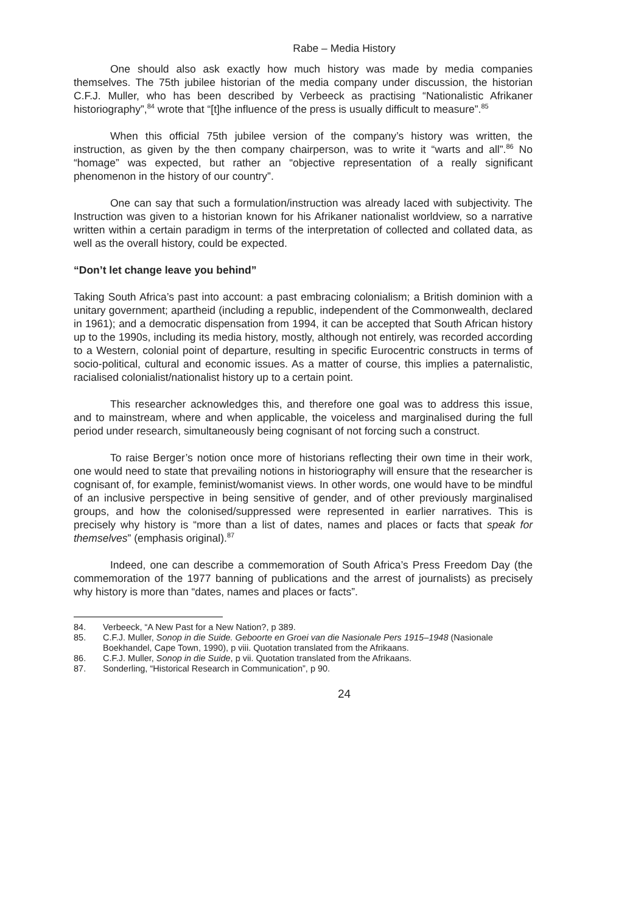Rabe – Media History
One should also ask exactly how much history was made by media companies themselves. The 75th jubilee historian of the media company under discussion, the historian C.F.J. Muller, who has been described by Verbeeck as practising “Nationalistic Afrikaner historiography”,<sup>84</sup> wrote that “[t]he influence of the press is usually difficult to measure”.<sup>85</sup>
When this official 75th jubilee version of the company’s history was written, the instruction, as given by the then company chairperson, was to write it “warts and all”.<sup>86</sup> No “homage” was expected, but rather an “objective representation of a really significant phenomenon in the history of our country”.
One can say that such a formulation/instruction was already laced with subjectivity. The Instruction was given to a historian known for his Afrikaner nationalist worldview, so a narrative written within a certain paradigm in terms of the interpretation of collected and collated data, as well as the overall history, could be expected.
“Don’t let change leave you behind”
Taking South Africa’s past into account: a past embracing colonialism; a British dominion with a unitary government; apartheid (including a republic, independent of the Commonwealth, declared in 1961); and a democratic dispensation from 1994, it can be accepted that South African history up to the 1990s, including its media history, mostly, although not entirely, was recorded according to a Western, colonial point of departure, resulting in specific Eurocentric constructs in terms of socio-political, cultural and economic issues. As a matter of course, this implies a paternalistic, racialised colonialist/nationalist history up to a certain point.
This researcher acknowledges this, and therefore one goal was to address this issue, and to mainstream, where and when applicable, the voiceless and marginalised during the full period under research, simultaneously being cognisant of not forcing such a construct.
To raise Berger’s notion once more of historians reflecting their own time in their work, one would need to state that prevailing notions in historiography will ensure that the researcher is cognisant of, for example, feminist/womanist views. In other words, one would have to be mindful of an inclusive perspective in being sensitive of gender, and of other previously marginalised groups, and how the colonised/suppressed were represented in earlier narratives. This is precisely why history is “more than a list of dates, names and places or facts that speak for themselves” (emphasis original).<sup>87</sup>
Indeed, one can describe a commemoration of South Africa’s Press Freedom Day (the commemoration of the 1977 banning of publications and the arrest of journalists) as precisely why history is more than “dates, names and places or facts”.
84. Verbeeck, “A New Past for a New Nation?, p 389.
85. C.F.J. Muller, Sonop in die Suide. Geboorte en Groei van die Nasionale Pers 1915–1948 (Nasionale Boekhandel, Cape Town, 1990), p viii. Quotation translated from the Afrikaans.
86. C.F.J. Muller, Sonop in die Suide, p vii. Quotation translated from the Afrikaans.
87. Sonderling, “Historical Research in Communication”, p 90.
24